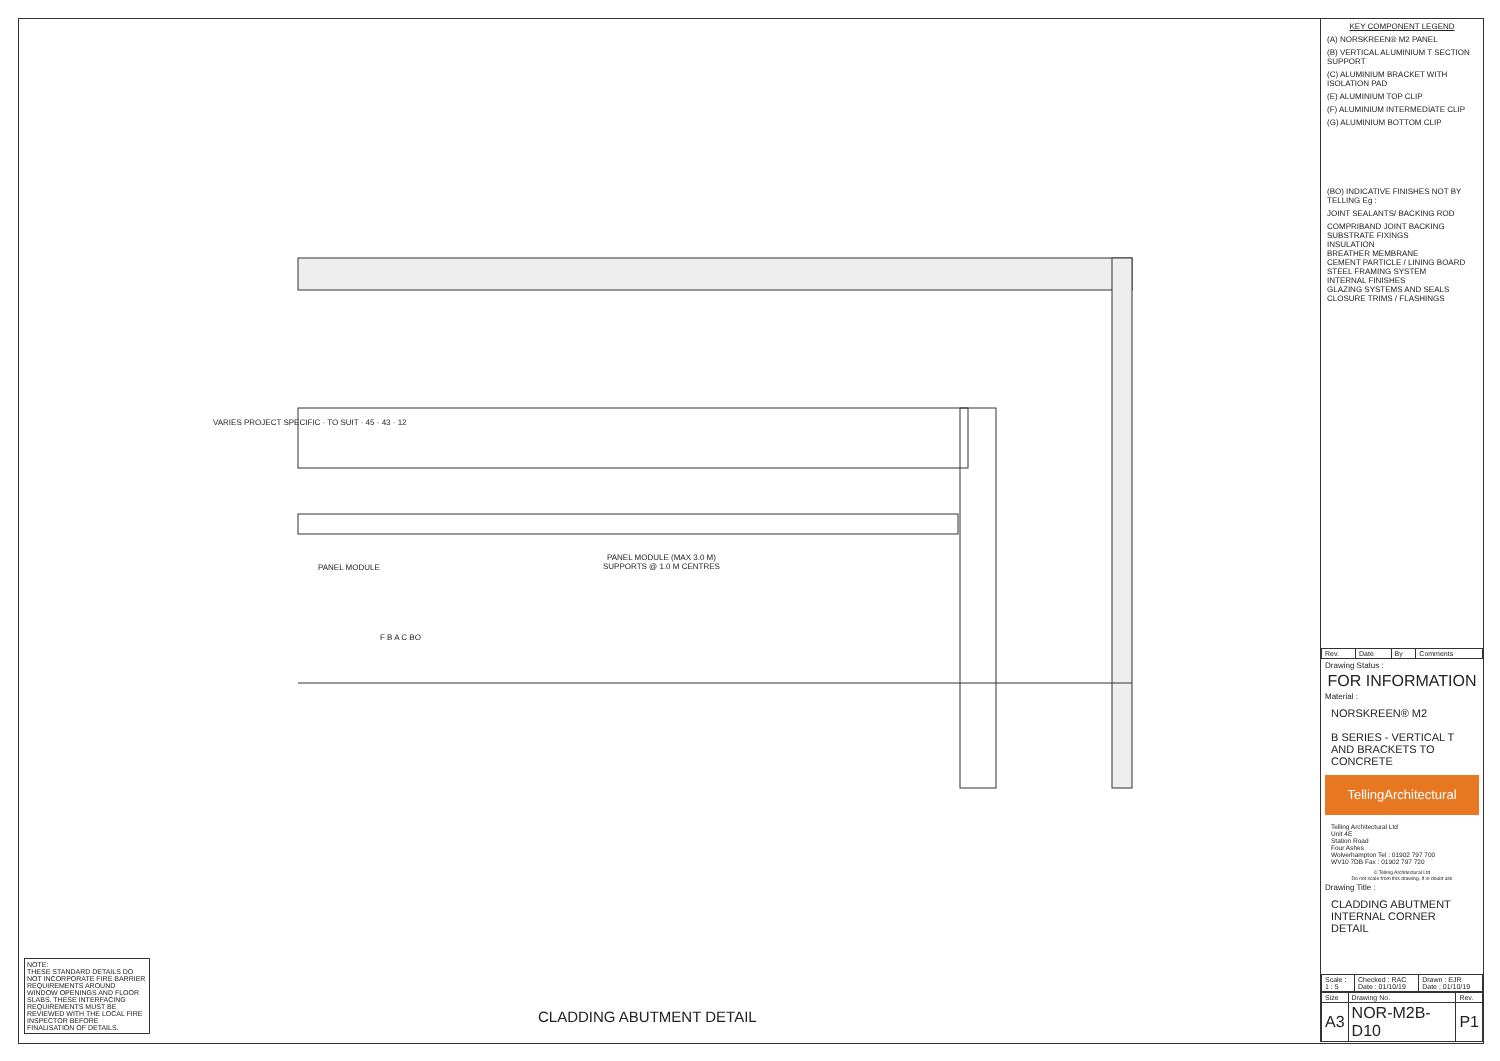PANEL MODULE
PANEL MODULE (MAX 3.0 M)
SUPPORTS @ 1.0 M CENTRES
F B A C BO
VARIES PROJECT SPECIFIC · TO SUIT · 45 · 43 · 12
CLADDING ABUTMENT DETAIL
NOTE:
THESE STANDARD DETAILS DO NOT INCORPORATE FIRE BARRIER REQUIREMENTS AROUND WINDOW OPENINGS AND FLOOR SLABS. THESE INTERFACING REQUIREMENTS MUST BE REVIEWED WITH THE LOCAL FIRE INSPECTOR BEFORE FINALISATION OF DETAILS.
KEY COMPONENT LEGEND
(A) NORSKREEN® M2 PANEL
(B) VERTICAL ALUMINIUM T SECTION SUPPORT
(C) ALUMINIUM BRACKET WITH ISOLATION PAD
(E) ALUMINIUM TOP CLIP
(F) ALUMINIUM INTERMEDIATE CLIP
(G) ALUMINIUM BOTTOM CLIP
(BO) INDICATIVE FINISHES NOT BY TELLING Eg :
JOINT SEALANTS/ BACKING ROD
COMPRIBAND JOINT BACKING
SUBSTRATE FIXINGS
INSULATION
BREATHER MEMBRANE
CEMENT PARTICLE / LINING BOARD
STEEL FRAMING SYSTEM
INTERNAL FINISHES
GLAZING SYSTEMS AND SEALS
CLOSURE TRIMS / FLASHINGS
| Rev. | Date | By | Comments |
Drawing Status :
FOR INFORMATION
Material :
NORSKREEN® M2
B SERIES - VERTICAL T AND BRACKETS TO CONCRETE
TellingArchitectural
Telling Architectural Ltd
Unit 4E
Station Road
Four Ashes
Wolverhampton Tel : 01902 797 700
WV10 7DB Fax : 01902 797 720
© Telling Architectural Ltd
Do not scale from this drawing. If in doubt ask
Drawing Title :
CLADDING ABUTMENT
INTERNAL CORNER DETAIL
| Scale : 1 : 5 | Checked : RAC Date : 01/10/19 | Drawn : EJR Date : 01/10/19 |
| Size | Drawing No. | Rev. |
| A3 | NOR-M2B-D10 | P1 |